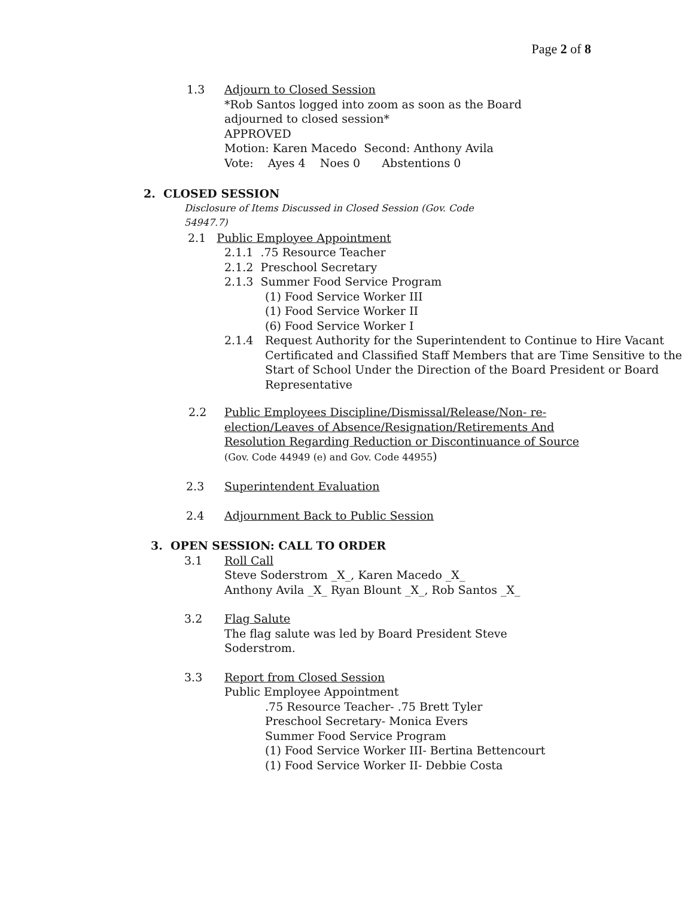Page 2 of 8
1.3 Adjourn to Closed Session
*Rob Santos logged into zoom as soon as the Board
adjourned to closed session*
APPROVED
Motion: Karen Macedo Second: Anthony Avila
Vote: Ayes 4 Noes 0 Abstentions 0
2. CLOSED SESSION
Disclosure of Items Discussed in Closed Session (Gov. Code
54947.7)
2.1 Public Employee Appointment
2.1.1 .75 Resource Teacher
2.1.2 Preschool Secretary
2.1.3 Summer Food Service Program
(1) Food Service Worker III
(1) Food Service Worker II
(6) Food Service Worker I
2.1.4 Request Authority for the Superintendent to Continue to Hire Vacant Certificated and Classified Staff Members that are Time Sensitive to the Start of School Under the Direction of the Board President or Board Representative
2.2 Public Employees Discipline/Dismissal/Release/Non- re-election/Leaves of Absence/Resignation/Retirements And Resolution Regarding Reduction or Discontinuance of Source (Gov. Code 44949 (e) and Gov. Code 44955)
2.3 Superintendent Evaluation
2.4 Adjournment Back to Public Session
3. OPEN SESSION: CALL TO ORDER
3.1 Roll Call
Steve Soderstrom _X_, Karen Macedo _X_
Anthony Avila _X_ Ryan Blount _X_, Rob Santos _X_
3.2 Flag Salute
The flag salute was led by Board President Steve
Soderstrom.
3.3 Report from Closed Session
Public Employee Appointment
.75 Resource Teacher- .75 Brett Tyler
Preschool Secretary- Monica Evers
Summer Food Service Program
(1) Food Service Worker III- Bertina Bettencourt
(1) Food Service Worker II- Debbie Costa